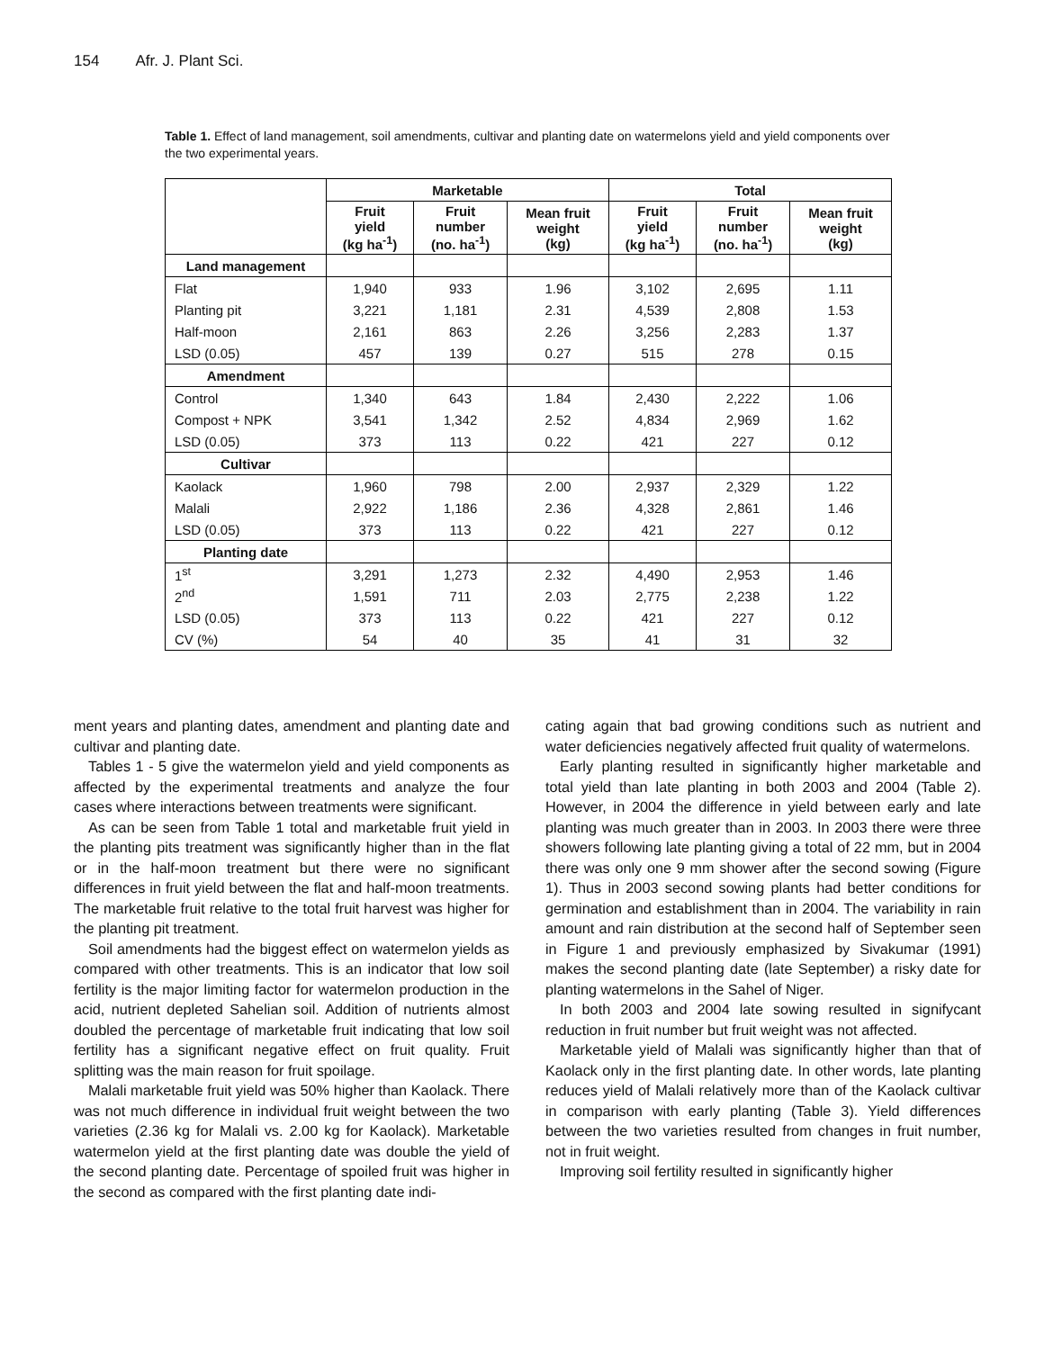154 Afr. J. Plant Sci.
Table 1. Effect of land management, soil amendments, cultivar and planting date on watermelons yield and yield components over the two experimental years.
| | Marketable | | | Total | | |
| --- | --- | --- | --- | --- | --- | --- |
| | Fruit yield (kg ha<sup>-1</sup>) | Fruit number (no. ha<sup>-1</sup>) | Mean fruit weight (kg) | Fruit yield (kg ha<sup>-1</sup>) | Fruit number (no. ha<sup>-1</sup>) | Mean fruit weight (kg) |
| Land management | | | | | | |
| Flat | 1,940 | 933 | 1.96 | 3,102 | 2,695 | 1.11 |
| Planting pit | 3,221 | 1,181 | 2.31 | 4,539 | 2,808 | 1.53 |
| Half-moon | 2,161 | 863 | 2.26 | 3,256 | 2,283 | 1.37 |
| LSD (0.05) | 457 | 139 | 0.27 | 515 | 278 | 0.15 |
| Amendment | | | | | | |
| Control | 1,340 | 643 | 1.84 | 2,430 | 2,222 | 1.06 |
| Compost + NPK | 3,541 | 1,342 | 2.52 | 4,834 | 2,969 | 1.62 |
| LSD (0.05) | 373 | 113 | 0.22 | 421 | 227 | 0.12 |
| Cultivar | | | | | | |
| Kaolack | 1,960 | 798 | 2.00 | 2,937 | 2,329 | 1.22 |
| Malali | 2,922 | 1,186 | 2.36 | 4,328 | 2,861 | 1.46 |
| LSD (0.05) | 373 | 113 | 0.22 | 421 | 227 | 0.12 |
| Planting date | | | | | | |
| 1<sup>st</sup> | 3,291 | 1,273 | 2.32 | 4,490 | 2,953 | 1.46 |
| 2<sup>nd</sup> | 1,591 | 711 | 2.03 | 2,775 | 2,238 | 1.22 |
| LSD (0.05) | 373 | 113 | 0.22 | 421 | 227 | 0.12 |
| CV (%) | 54 | 40 | 35 | 41 | 31 | 32 |
ment years and planting dates, amendment and planting date and cultivar and planting date.
Tables 1 - 5 give the watermelon yield and yield components as affected by the experimental treatments and analyze the four cases where interactions between treatments were significant.
As can be seen from Table 1 total and marketable fruit yield in the planting pits treatment was significantly higher than in the flat or in the half-moon treatment but there were no significant differences in fruit yield between the flat and half-moon treatments. The marketable fruit relative to the total fruit harvest was higher for the planting pit treatment.
Soil amendments had the biggest effect on watermelon yields as compared with other treatments. This is an indicator that low soil fertility is the major limiting factor for watermelon production in the acid, nutrient depleted Sahelian soil. Addition of nutrients almost doubled the percentage of marketable fruit indicating that low soil fertility has a significant negative effect on fruit quality. Fruit splitting was the main reason for fruit spoilage.
Malali marketable fruit yield was 50% higher than Kaolack. There was not much difference in individual fruit weight between the two varieties (2.36 kg for Malali vs. 2.00 kg for Kaolack). Marketable watermelon yield at the first planting date was double the yield of the second planting date. Percentage of spoiled fruit was higher in the second as compared with the first planting date indi-
cating again that bad growing conditions such as nutrient and water deficiencies negatively affected fruit quality of watermelons.
Early planting resulted in significantly higher marketable and total yield than late planting in both 2003 and 2004 (Table 2). However, in 2004 the difference in yield between early and late planting was much greater than in 2003. In 2003 there were three showers following late planting giving a total of 22 mm, but in 2004 there was only one 9 mm shower after the second sowing (Figure 1). Thus in 2003 second sowing plants had better conditions for germination and establishment than in 2004. The variability in rain amount and rain distribution at the second half of September seen in Figure 1 and previously emphasized by Sivakumar (1991) makes the second planting date (late September) a risky date for planting watermelons in the Sahel of Niger.
In both 2003 and 2004 late sowing resulted in signifycant reduction in fruit number but fruit weight was not affected.
Marketable yield of Malali was significantly higher than that of Kaolack only in the first planting date. In other words, late planting reduces yield of Malali relatively more than of the Kaolack cultivar in comparison with early planting (Table 3). Yield differences between the two varieties resulted from changes in fruit number, not in fruit weight.
Improving soil fertility resulted in significantly higher